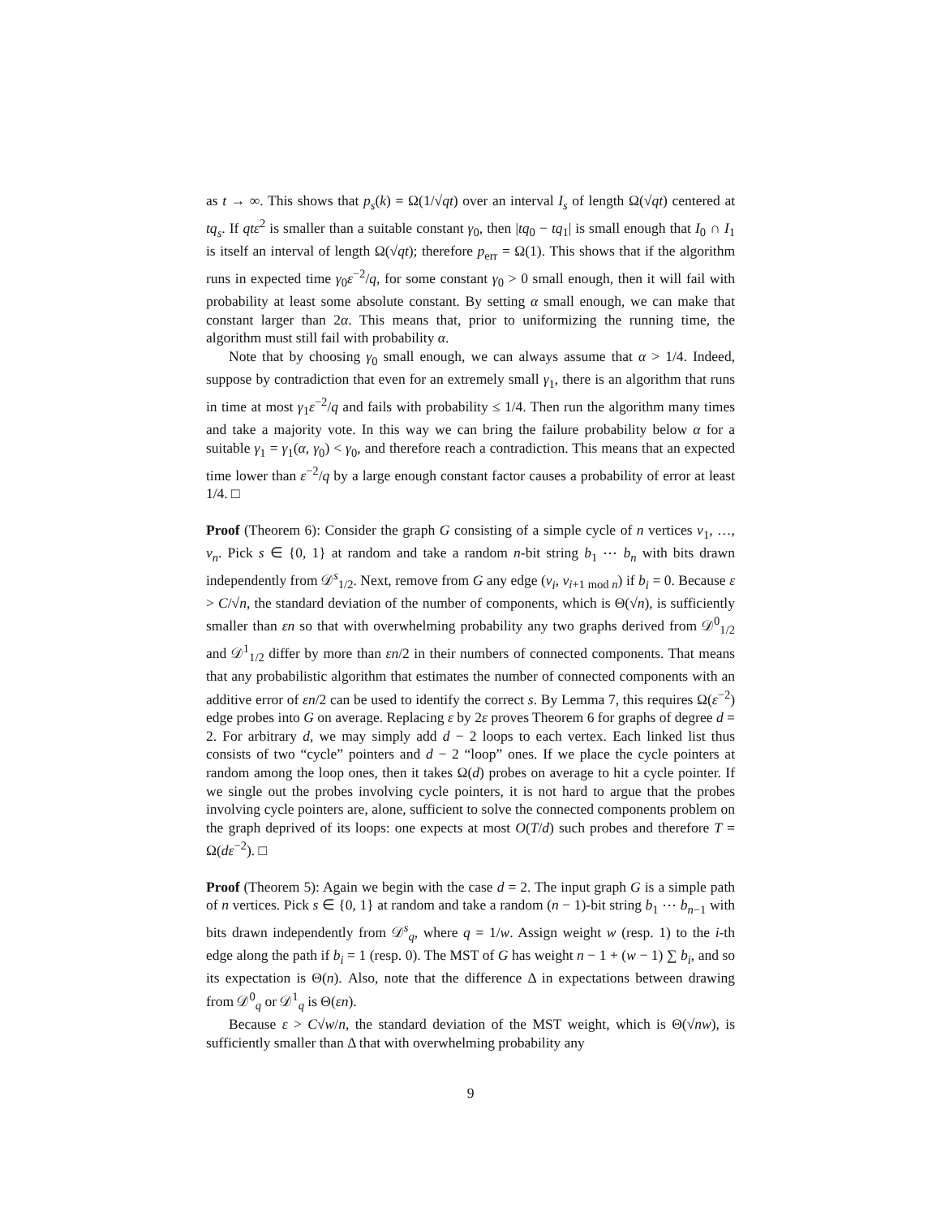as t → ∞. This shows that p<sub>s</sub>(k) = Ω(1/√qt) over an interval I<sub>s</sub> of length Ω(√qt) centered at tq<sub>s</sub>. If qtε<sup>2</sup> is smaller than a suitable constant γ<sub>0</sub>, then |tq<sub>0</sub> − tq<sub>1</sub>| is small enough that I<sub>0</sub> ∩ I<sub>1</sub> is itself an interval of length Ω(√qt); therefore p<sub>err</sub> = Ω(1). This shows that if the algorithm runs in expected time γ<sub>0</sub>ε<sup>−2</sup>/q, for some constant γ<sub>0</sub> > 0 small enough, then it will fail with probability at least some absolute constant. By setting α small enough, we can make that constant larger than 2α. This means that, prior to uniformizing the running time, the algorithm must still fail with probability α.
Note that by choosing γ<sub>0</sub> small enough, we can always assume that α > 1/4. Indeed, suppose by contradiction that even for an extremely small γ<sub>1</sub>, there is an algorithm that runs in time at most γ<sub>1</sub>ε<sup>−2</sup>/q and fails with probability ≤ 1/4. Then run the algorithm many times and take a majority vote. In this way we can bring the failure probability below α for a suitable γ<sub>1</sub> = γ<sub>1</sub>(α, γ<sub>0</sub>) < γ<sub>0</sub>, and therefore reach a contradiction. This means that an expected time lower than ε<sup>−2</sup>/q by a large enough constant factor causes a probability of error at least 1/4. □
Proof (Theorem 6): Consider the graph G consisting of a simple cycle of n vertices v<sub>1</sub>, …, v<sub>n</sub>. Pick s ∈ {0, 1} at random and take a random n-bit string b<sub>1</sub> ⋯ b<sub>n</sub> with bits drawn independently from 𝒟<sup>s</sup><sub>1/2</sub>. Next, remove from G any edge (v<sub>i</sub>, v<sub>i+1 mod n</sub>) if b<sub>i</sub> = 0. Because ε > C/√n, the standard deviation of the number of components, which is Θ(√n), is sufficiently smaller than εn so that with overwhelming probability any two graphs derived from 𝒟<sup>0</sup><sub>1/2</sub> and 𝒟<sup>1</sup><sub>1/2</sub> differ by more than εn/2 in their numbers of connected components. That means that any probabilistic algorithm that estimates the number of connected components with an additive error of εn/2 can be used to identify the correct s. By Lemma 7, this requires Ω(ε<sup>−2</sup>) edge probes into G on average. Replacing ε by 2ε proves Theorem 6 for graphs of degree d = 2. For arbitrary d, we may simply add d − 2 loops to each vertex. Each linked list thus consists of two “cycle” pointers and d − 2 “loop” ones. If we place the cycle pointers at random among the loop ones, then it takes Ω(d) probes on average to hit a cycle pointer. If we single out the probes involving cycle pointers, it is not hard to argue that the probes involving cycle pointers are, alone, sufficient to solve the connected components problem on the graph deprived of its loops: one expects at most O(T/d) such probes and therefore T = Ω(dε<sup>−2</sup>). □
Proof (Theorem 5): Again we begin with the case d = 2. The input graph G is a simple path of n vertices. Pick s ∈ {0, 1} at random and take a random (n − 1)-bit string b<sub>1</sub> ⋯ b<sub>n−1</sub> with bits drawn independently from 𝒟<sup>s</sup><sub>q</sub>, where q = 1/w. Assign weight w (resp. 1) to the i-th edge along the path if b<sub>i</sub> = 1 (resp. 0). The MST of G has weight n − 1 + (w − 1) ∑ b<sub>i</sub>, and so its expectation is Θ(n). Also, note that the difference Δ in expectations between drawing from 𝒟<sup>0</sup><sub>q</sub> or 𝒟<sup>1</sup><sub>q</sub> is Θ(εn).
Because ε > C√w/n, the standard deviation of the MST weight, which is Θ(√nw), is sufficiently smaller than Δ that with overwhelming probability any
9